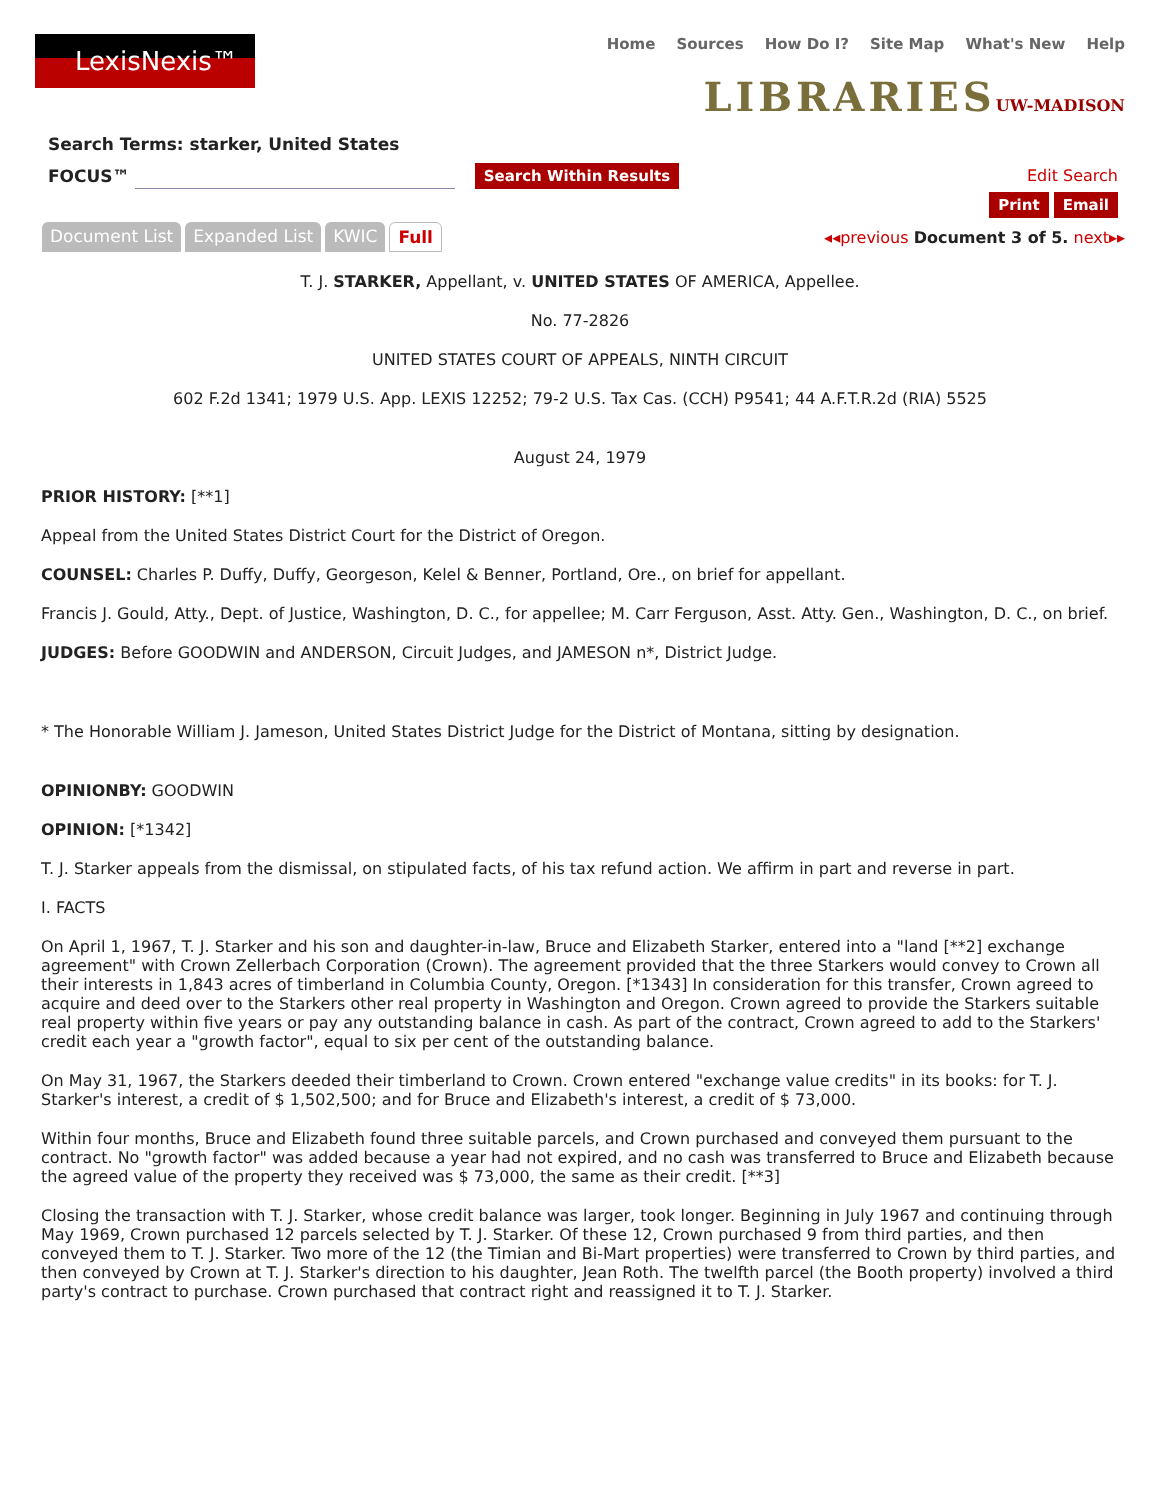LexisNexis™
Home Sources How Do I? Site Map What's New Help
LIBRARIESUW-MADISON
Search Terms: starker, United States
FOCUS™ Search Within Results Edit Search
Print Email
Document List Expanded List KWIC Full
◂◂previous Document 3 of 5. next▸▸
T. J. STARKER, Appellant, v. UNITED STATES OF AMERICA, Appellee.
No. 77-2826
UNITED STATES COURT OF APPEALS, NINTH CIRCUIT
602 F.2d 1341; 1979 U.S. App. LEXIS 12252; 79-2 U.S. Tax Cas. (CCH) P9541; 44 A.F.T.R.2d (RIA) 5525
August 24, 1979
PRIOR HISTORY: [**1]
Appeal from the United States District Court for the District of Oregon.
COUNSEL: Charles P. Duffy, Duffy, Georgeson, Kelel & Benner, Portland, Ore., on brief for appellant.
Francis J. Gould, Atty., Dept. of Justice, Washington, D. C., for appellee; M. Carr Ferguson, Asst. Atty. Gen., Washington, D. C., on brief.
JUDGES: Before GOODWIN and ANDERSON, Circuit Judges, and JAMESON n*, District Judge.
* The Honorable William J. Jameson, United States District Judge for the District of Montana, sitting by designation.
OPINIONBY: GOODWIN
OPINION: [*1342]
T. J. Starker appeals from the dismissal, on stipulated facts, of his tax refund action. We affirm in part and reverse in part.
I. FACTS
On April 1, 1967, T. J. Starker and his son and daughter-in-law, Bruce and Elizabeth Starker, entered into a "land [**2] exchange agreement" with Crown Zellerbach Corporation (Crown). The agreement provided that the three Starkers would convey to Crown all their interests in 1,843 acres of timberland in Columbia County, Oregon. [*1343] In consideration for this transfer, Crown agreed to acquire and deed over to the Starkers other real property in Washington and Oregon. Crown agreed to provide the Starkers suitable real property within five years or pay any outstanding balance in cash. As part of the contract, Crown agreed to add to the Starkers' credit each year a "growth factor", equal to six per cent of the outstanding balance.
On May 31, 1967, the Starkers deeded their timberland to Crown. Crown entered "exchange value credits" in its books: for T. J. Starker's interest, a credit of $ 1,502,500; and for Bruce and Elizabeth's interest, a credit of $ 73,000.
Within four months, Bruce and Elizabeth found three suitable parcels, and Crown purchased and conveyed them pursuant to the contract. No "growth factor" was added because a year had not expired, and no cash was transferred to Bruce and Elizabeth because the agreed value of the property they received was $ 73,000, the same as their credit. [**3]
Closing the transaction with T. J. Starker, whose credit balance was larger, took longer. Beginning in July 1967 and continuing through May 1969, Crown purchased 12 parcels selected by T. J. Starker. Of these 12, Crown purchased 9 from third parties, and then conveyed them to T. J. Starker. Two more of the 12 (the Timian and Bi-Mart properties) were transferred to Crown by third parties, and then conveyed by Crown at T. J. Starker's direction to his daughter, Jean Roth. The twelfth parcel (the Booth property) involved a third party's contract to purchase. Crown purchased that contract right and reassigned it to T. J. Starker.